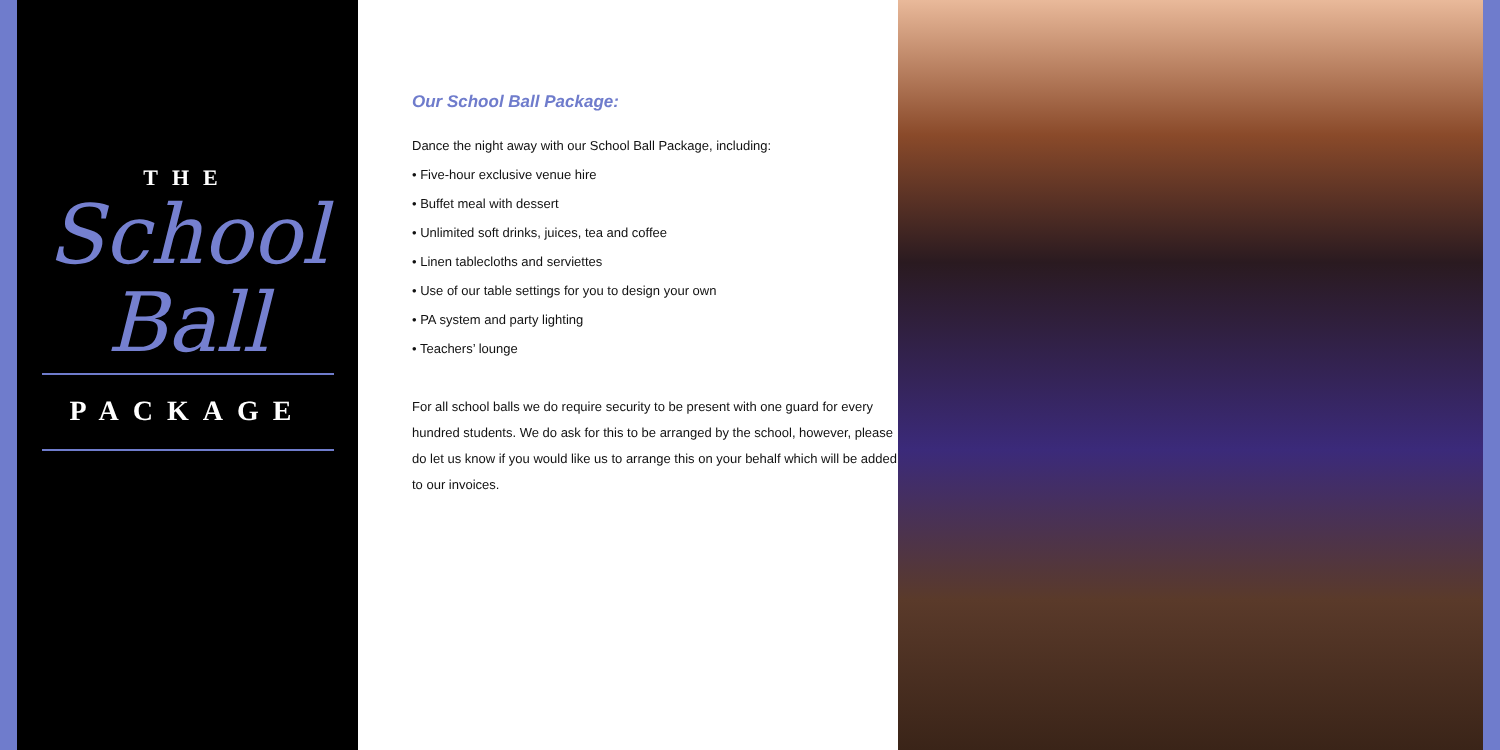THE
School
Ball
PACKAGE
Our School Ball Package:
Dance the night away with our School Ball Package, including:
• Five-hour exclusive venue hire
• Buffet meal with dessert
• Unlimited soft drinks, juices, tea and coffee
• Linen tablecloths and serviettes
• Use of our table settings for you to design your own
• PA system and party lighting
• Teachers’ lounge
For all school balls we do require security to be present with one guard for every hundred students. We do ask for this to be arranged by the school, however, please do let us know if you would like us to arrange this on your behalf which will be added to our invoices.